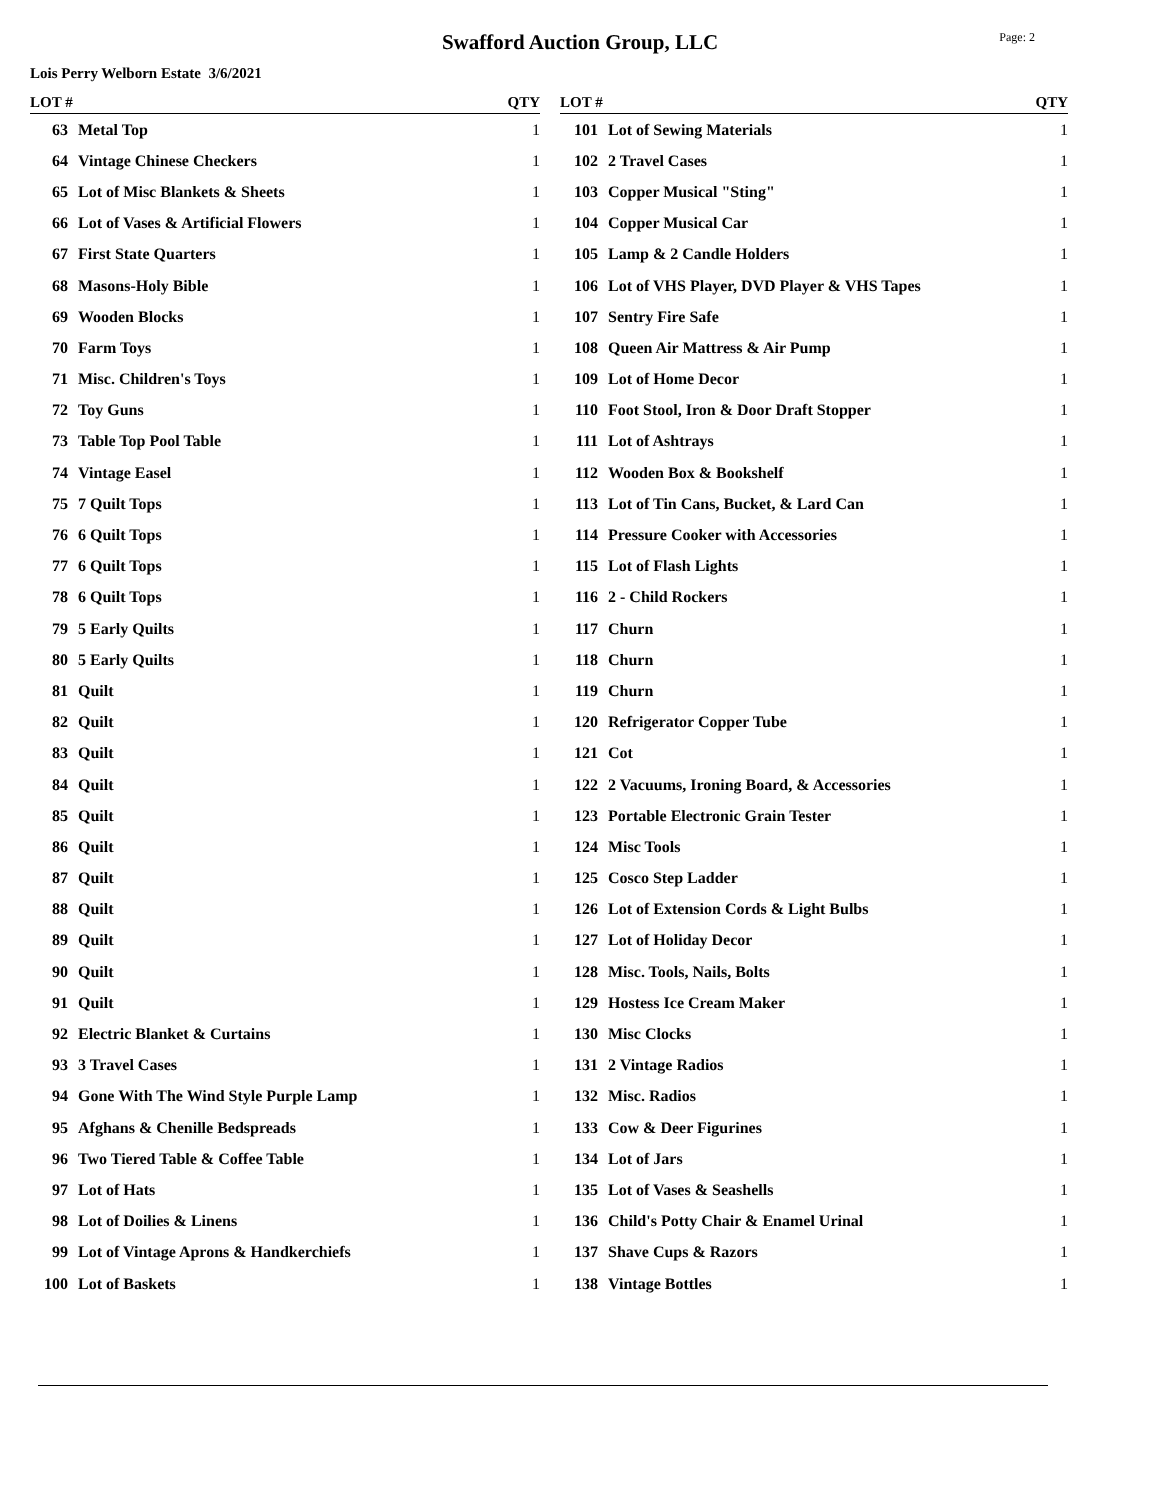Swafford Auction Group, LLC
Page: 2
Lois Perry Welborn Estate 3/6/2021
| LOT # | | QTY |
| --- | --- | --- |
| 63 | Metal Top | 1 |
| 64 | Vintage Chinese Checkers | 1 |
| 65 | Lot of Misc Blankets & Sheets | 1 |
| 66 | Lot of Vases & Artificial Flowers | 1 |
| 67 | First State Quarters | 1 |
| 68 | Masons-Holy Bible | 1 |
| 69 | Wooden Blocks | 1 |
| 70 | Farm Toys | 1 |
| 71 | Misc. Children's Toys | 1 |
| 72 | Toy Guns | 1 |
| 73 | Table Top Pool Table | 1 |
| 74 | Vintage Easel | 1 |
| 75 | 7 Quilt Tops | 1 |
| 76 | 6 Quilt Tops | 1 |
| 77 | 6 Quilt Tops | 1 |
| 78 | 6 Quilt Tops | 1 |
| 79 | 5 Early Quilts | 1 |
| 80 | 5 Early Quilts | 1 |
| 81 | Quilt | 1 |
| 82 | Quilt | 1 |
| 83 | Quilt | 1 |
| 84 | Quilt | 1 |
| 85 | Quilt | 1 |
| 86 | Quilt | 1 |
| 87 | Quilt | 1 |
| 88 | Quilt | 1 |
| 89 | Quilt | 1 |
| 90 | Quilt | 1 |
| 91 | Quilt | 1 |
| 92 | Electric Blanket & Curtains | 1 |
| 93 | 3 Travel Cases | 1 |
| 94 | Gone With The Wind Style Purple Lamp | 1 |
| 95 | Afghans & Chenille Bedspreads | 1 |
| 96 | Two Tiered Table & Coffee Table | 1 |
| 97 | Lot of Hats | 1 |
| 98 | Lot of Doilies & Linens | 1 |
| 99 | Lot of Vintage Aprons & Handkerchiefs | 1 |
| 100 | Lot of Baskets | 1 |
| LOT # | | QTY |
| --- | --- | --- |
| 101 | Lot of Sewing Materials | 1 |
| 102 | 2 Travel Cases | 1 |
| 103 | Copper Musical "Sting" | 1 |
| 104 | Copper Musical Car | 1 |
| 105 | Lamp & 2 Candle Holders | 1 |
| 106 | Lot of VHS Player, DVD Player & VHS Tapes | 1 |
| 107 | Sentry Fire Safe | 1 |
| 108 | Queen Air Mattress & Air Pump | 1 |
| 109 | Lot of Home Decor | 1 |
| 110 | Foot Stool, Iron & Door Draft Stopper | 1 |
| 111 | Lot of Ashtrays | 1 |
| 112 | Wooden Box & Bookshelf | 1 |
| 113 | Lot of Tin Cans, Bucket, & Lard Can | 1 |
| 114 | Pressure Cooker with Accessories | 1 |
| 115 | Lot of Flash Lights | 1 |
| 116 | 2 - Child Rockers | 1 |
| 117 | Churn | 1 |
| 118 | Churn | 1 |
| 119 | Churn | 1 |
| 120 | Refrigerator Copper Tube | 1 |
| 121 | Cot | 1 |
| 122 | 2 Vacuums, Ironing Board, & Accessories | 1 |
| 123 | Portable Electronic Grain Tester | 1 |
| 124 | Misc Tools | 1 |
| 125 | Cosco Step Ladder | 1 |
| 126 | Lot of Extension Cords & Light Bulbs | 1 |
| 127 | Lot of Holiday Decor | 1 |
| 128 | Misc. Tools, Nails, Bolts | 1 |
| 129 | Hostess Ice Cream Maker | 1 |
| 130 | Misc Clocks | 1 |
| 131 | 2 Vintage Radios | 1 |
| 132 | Misc. Radios | 1 |
| 133 | Cow & Deer Figurines | 1 |
| 134 | Lot of Jars | 1 |
| 135 | Lot of Vases & Seashells | 1 |
| 136 | Child's Potty Chair & Enamel Urinal | 1 |
| 137 | Shave Cups & Razors | 1 |
| 138 | Vintage Bottles | 1 |